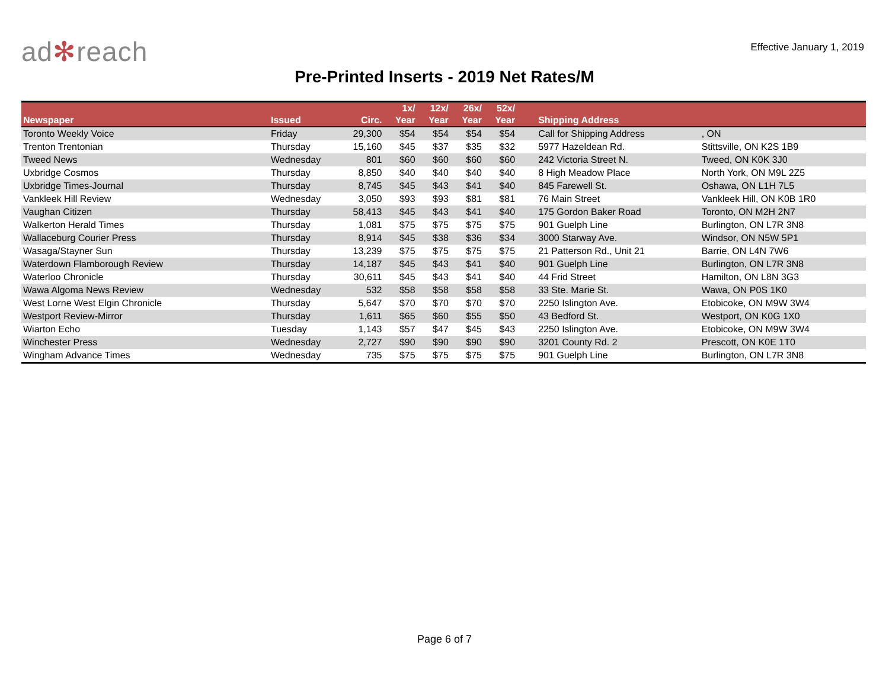ad✻reach
Effective January 1, 2019
Pre-Printed Inserts - 2019 Net Rates/M
| Newspaper | Issued | Circ. | 1x/ Year | 12x/ Year | 26x/ Year | 52x/ Year | Shipping Address | |
| --- | --- | --- | --- | --- | --- | --- | --- | --- |
| Toronto Weekly Voice | Friday | 29,300 | $54 | $54 | $54 | $54 | Call for Shipping Address | , ON |
| Trenton Trentonian | Thursday | 15,160 | $45 | $37 | $35 | $32 | 5977 Hazeldean Rd. | Stittsville, ON K2S 1B9 |
| Tweed News | Wednesday | 801 | $60 | $60 | $60 | $60 | 242 Victoria Street N. | Tweed, ON K0K 3J0 |
| Uxbridge Cosmos | Thursday | 8,850 | $40 | $40 | $40 | $40 | 8 High Meadow Place | North York, ON M9L 2Z5 |
| Uxbridge Times-Journal | Thursday | 8,745 | $45 | $43 | $41 | $40 | 845 Farewell St. | Oshawa, ON L1H 7L5 |
| Vankleek Hill Review | Wednesday | 3,050 | $93 | $93 | $81 | $81 | 76 Main Street | Vankleek Hill, ON K0B 1R0 |
| Vaughan Citizen | Thursday | 58,413 | $45 | $43 | $41 | $40 | 175 Gordon Baker Road | Toronto, ON M2H 2N7 |
| Walkerton Herald Times | Thursday | 1,081 | $75 | $75 | $75 | $75 | 901 Guelph Line | Burlington, ON L7R 3N8 |
| Wallaceburg Courier Press | Thursday | 8,914 | $45 | $38 | $36 | $34 | 3000 Starway Ave. | Windsor, ON N5W 5P1 |
| Wasaga/Stayner Sun | Thursday | 13,239 | $75 | $75 | $75 | $75 | 21 Patterson Rd., Unit 21 | Barrie, ON L4N 7W6 |
| Waterdown Flamborough Review | Thursday | 14,187 | $45 | $43 | $41 | $40 | 901 Guelph Line | Burlington, ON L7R 3N8 |
| Waterloo Chronicle | Thursday | 30,611 | $45 | $43 | $41 | $40 | 44 Frid Street | Hamilton, ON L8N 3G3 |
| Wawa Algoma News Review | Wednesday | 532 | $58 | $58 | $58 | $58 | 33 Ste. Marie St. | Wawa, ON P0S 1K0 |
| West Lorne West Elgin Chronicle | Thursday | 5,647 | $70 | $70 | $70 | $70 | 2250 Islington Ave. | Etobicoke, ON M9W 3W4 |
| Westport Review-Mirror | Thursday | 1,611 | $65 | $60 | $55 | $50 | 43 Bedford St. | Westport, ON K0G 1X0 |
| Wiarton Echo | Tuesday | 1,143 | $57 | $47 | $45 | $43 | 2250 Islington Ave. | Etobicoke, ON M9W 3W4 |
| Winchester Press | Wednesday | 2,727 | $90 | $90 | $90 | $90 | 3201 County Rd. 2 | Prescott, ON K0E 1T0 |
| Wingham Advance Times | Wednesday | 735 | $75 | $75 | $75 | $75 | 901 Guelph Line | Burlington, ON L7R 3N8 |
Page 6 of 7